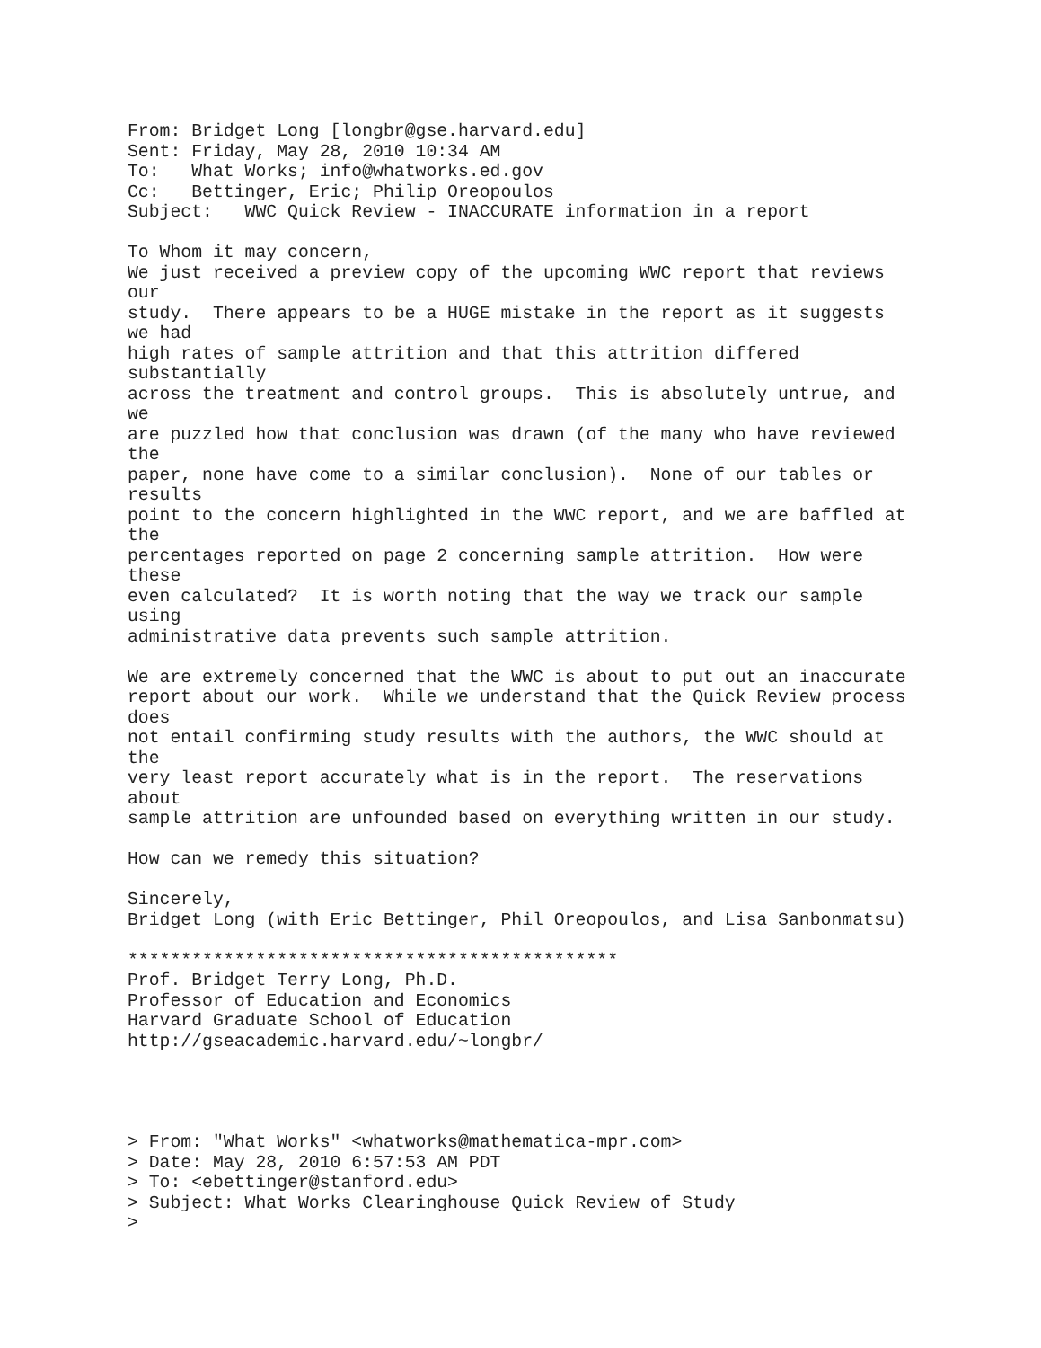From: Bridget Long [longbr@gse.harvard.edu]
Sent: Friday, May 28, 2010 10:34 AM
To:   What Works; info@whatworks.ed.gov
Cc:   Bettinger, Eric; Philip Oreopoulos
Subject:   WWC Quick Review - INACCURATE information in a report

To Whom it may concern,
We just received a preview copy of the upcoming WWC report that reviews
our
study.  There appears to be a HUGE mistake in the report as it suggests
we had
high rates of sample attrition and that this attrition differed
substantially
across the treatment and control groups.  This is absolutely untrue, and
we
are puzzled how that conclusion was drawn (of the many who have reviewed
the
paper, none have come to a similar conclusion).  None of our tables or
results
point to the concern highlighted in the WWC report, and we are baffled at
the
percentages reported on page 2 concerning sample attrition.  How were
these
even calculated?  It is worth noting that the way we track our sample
using
administrative data prevents such sample attrition.

We are extremely concerned that the WWC is about to put out an inaccurate
report about our work.  While we understand that the Quick Review process
does
not entail confirming study results with the authors, the WWC should at
the
very least report accurately what is in the report.  The reservations
about
sample attrition are unfounded based on everything written in our study.

How can we remedy this situation?

Sincerely,
Bridget Long (with Eric Bettinger, Phil Oreopoulos, and Lisa Sanbonmatsu)

**********************************************
Prof. Bridget Terry Long, Ph.D.
Professor of Education and Economics
Harvard Graduate School of Education
http://gseacademic.harvard.edu/~longbr/




> From: "What Works" <whatworks@mathematica-mpr.com>
> Date: May 28, 2010 6:57:53 AM PDT
> To: <ebettinger@stanford.edu>
> Subject: What Works Clearinghouse Quick Review of Study
>